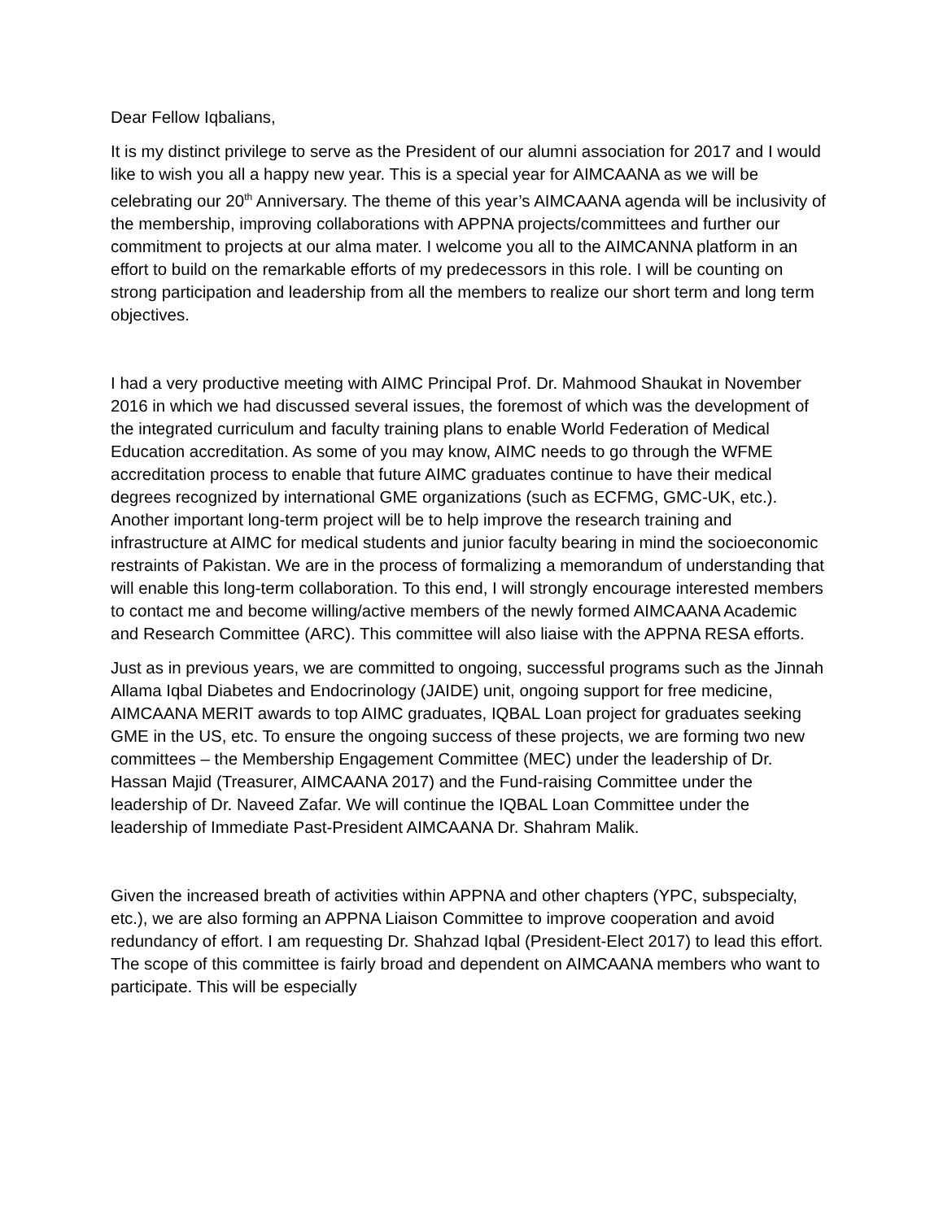Dear Fellow Iqbalians,
It is my distinct privilege to serve as the President of our alumni association for 2017 and I would like to wish you all a happy new year. This is a special year for AIMCAANA as we will be celebrating our 20<sup>th</sup> Anniversary. The theme of this year’s AIMCAANA agenda will be inclusivity of the membership, improving collaborations with APPNA projects/committees and further our commitment to projects at our alma mater. I welcome you all to the AIMCANNA platform in an effort to build on the remarkable efforts of my predecessors in this role. I will be counting on strong participation and leadership from all the members to realize our short term and long term objectives.
I had a very productive meeting with AIMC Principal Prof. Dr. Mahmood Shaukat in November 2016 in which we had discussed several issues, the foremost of which was the development of the integrated curriculum and faculty training plans to enable World Federation of Medical Education accreditation. As some of you may know, AIMC needs to go through the WFME accreditation process to enable that future AIMC graduates continue to have their medical degrees recognized by international GME organizations (such as ECFMG, GMC-UK, etc.). Another important long-term project will be to help improve the research training and infrastructure at AIMC for medical students and junior faculty bearing in mind the socioeconomic restraints of Pakistan. We are in the process of formalizing a memorandum of understanding that will enable this long-term collaboration. To this end, I will strongly encourage interested members to contact me and become willing/active members of the newly formed AIMCAANA Academic and Research Committee (ARC). This committee will also liaise with the APPNA RESA efforts.
Just as in previous years, we are committed to ongoing, successful programs such as the Jinnah Allama Iqbal Diabetes and Endocrinology (JAIDE) unit, ongoing support for free medicine, AIMCAANA MERIT awards to top AIMC graduates, IQBAL Loan project for graduates seeking GME in the US, etc. To ensure the ongoing success of these projects, we are forming two new committees – the Membership Engagement Committee (MEC) under the leadership of Dr. Hassan Majid (Treasurer, AIMCAANA 2017) and the Fund-raising Committee under the leadership of Dr. Naveed Zafar. We will continue the IQBAL Loan Committee under the leadership of Immediate Past-President AIMCAANA Dr. Shahram Malik.
Given the increased breath of activities within APPNA and other chapters (YPC, subspecialty, etc.), we are also forming an APPNA Liaison Committee to improve cooperation and avoid redundancy of effort. I am requesting Dr. Shahzad Iqbal (President-Elect 2017) to lead this effort. The scope of this committee is fairly broad and dependent on AIMCAANA members who want to participate. This will be especially